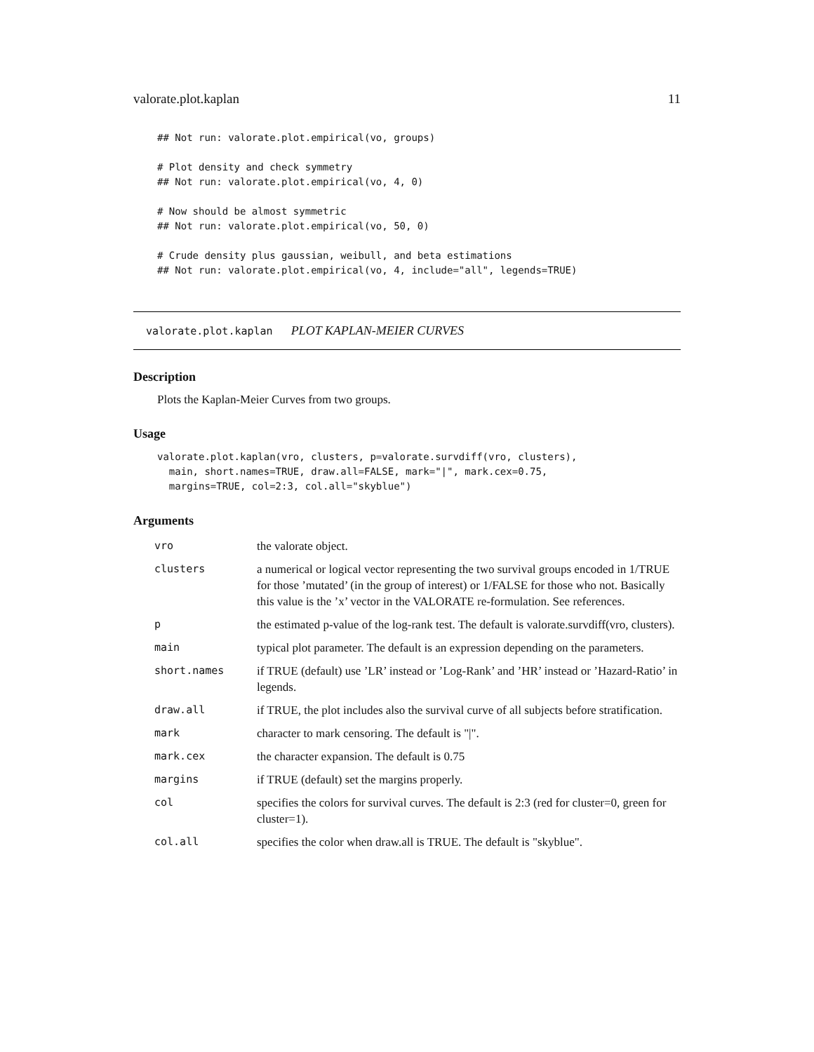valorate.plot.kaplan 11
## Not run: valorate.plot.empirical(vo, groups)

# Plot density and check symmetry
## Not run: valorate.plot.empirical(vo, 4, 0)

# Now should be almost symmetric
## Not run: valorate.plot.empirical(vo, 50, 0)

# Crude density plus gaussian, weibull, and beta estimations
## Not run: valorate.plot.empirical(vo, 4, include="all", legends=TRUE)
valorate.plot.kaplan PLOT KAPLAN-MEIER CURVES
Description
Plots the Kaplan-Meier Curves from two groups.
Usage
valorate.plot.kaplan(vro, clusters, p=valorate.survdiff(vro, clusters),
  main, short.names=TRUE, draw.all=FALSE, mark="|", mark.cex=0.75,
  margins=TRUE, col=2:3, col.all="skyblue")
Arguments
| vro | the valorate object. |
| clusters | a numerical or logical vector representing the two survival groups encoded in 1/TRUE for those ’mutated’ (in the group of interest) or 1/FALSE for those who not. Basically this value is the ’x’ vector in the VALORATE re-formulation. See references. |
| p | the estimated p-value of the log-rank test. The default is valorate.survdiff(vro, clusters). |
| main | typical plot parameter. The default is an expression depending on the parameters. |
| short.names | if TRUE (default) use ’LR’ instead or ’Log-Rank’ and ’HR’ instead or ’Hazard-Ratio’ in legends. |
| draw.all | if TRUE, the plot includes also the survival curve of all subjects before stratification. |
| mark | character to mark censoring. The default is "/". |
| mark.cex | the character expansion. The default is 0.75 |
| margins | if TRUE (default) set the margins properly. |
| col | specifies the colors for survival curves. The default is 2:3 (red for cluster=0, green for cluster=1). |
| col.all | specifies the color when draw.all is TRUE. The default is "skyblue". |